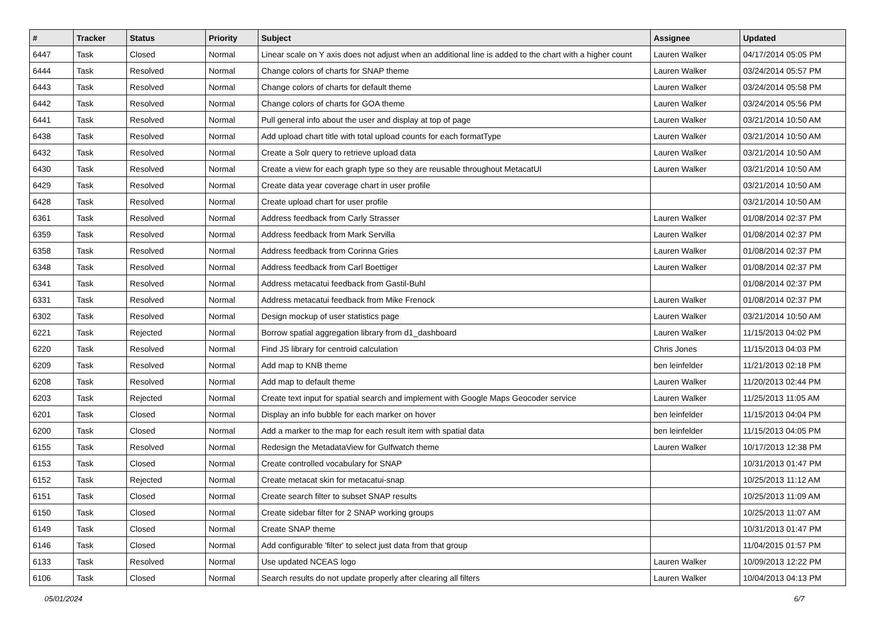| # | Tracker | Status | Priority | Subject | Assignee | Updated |
| --- | --- | --- | --- | --- | --- | --- |
| 6447 | Task | Closed | Normal | Linear scale on Y axis does not adjust when an additional line is added to the chart with a higher count | Lauren Walker | 04/17/2014 05:05 PM |
| 6444 | Task | Resolved | Normal | Change colors of charts for SNAP theme | Lauren Walker | 03/24/2014 05:57 PM |
| 6443 | Task | Resolved | Normal | Change colors of charts for default theme | Lauren Walker | 03/24/2014 05:58 PM |
| 6442 | Task | Resolved | Normal | Change colors of charts for GOA theme | Lauren Walker | 03/24/2014 05:56 PM |
| 6441 | Task | Resolved | Normal | Pull general info about the user and display at top of page | Lauren Walker | 03/21/2014 10:50 AM |
| 6438 | Task | Resolved | Normal | Add upload chart title with total upload counts for each formatType | Lauren Walker | 03/21/2014 10:50 AM |
| 6432 | Task | Resolved | Normal | Create a Solr query to retrieve upload data | Lauren Walker | 03/21/2014 10:50 AM |
| 6430 | Task | Resolved | Normal | Create a view for each graph type so they are reusable throughout MetacatUI | Lauren Walker | 03/21/2014 10:50 AM |
| 6429 | Task | Resolved | Normal | Create data year coverage chart in user profile | | 03/21/2014 10:50 AM |
| 6428 | Task | Resolved | Normal | Create upload chart for user profile | | 03/21/2014 10:50 AM |
| 6361 | Task | Resolved | Normal | Address feedback from Carly Strasser | Lauren Walker | 01/08/2014 02:37 PM |
| 6359 | Task | Resolved | Normal | Address feedback from Mark Servilla | Lauren Walker | 01/08/2014 02:37 PM |
| 6358 | Task | Resolved | Normal | Address feedback from Corinna Gries | Lauren Walker | 01/08/2014 02:37 PM |
| 6348 | Task | Resolved | Normal | Address feedback from Carl Boettiger | Lauren Walker | 01/08/2014 02:37 PM |
| 6341 | Task | Resolved | Normal | Address metacatui feedback from Gastil-Buhl | | 01/08/2014 02:37 PM |
| 6331 | Task | Resolved | Normal | Address metacatui feedback from Mike Frenock | Lauren Walker | 01/08/2014 02:37 PM |
| 6302 | Task | Resolved | Normal | Design mockup of user statistics page | Lauren Walker | 03/21/2014 10:50 AM |
| 6221 | Task | Rejected | Normal | Borrow spatial aggregation library from d1_dashboard | Lauren Walker | 11/15/2013 04:02 PM |
| 6220 | Task | Resolved | Normal | Find JS library for centroid calculation | Chris Jones | 11/15/2013 04:03 PM |
| 6209 | Task | Resolved | Normal | Add map to KNB theme | ben leinfelder | 11/21/2013 02:18 PM |
| 6208 | Task | Resolved | Normal | Add map to default theme | Lauren Walker | 11/20/2013 02:44 PM |
| 6203 | Task | Rejected | Normal | Create text input for spatial search and implement with Google Maps Geocoder service | Lauren Walker | 11/25/2013 11:05 AM |
| 6201 | Task | Closed | Normal | Display an info bubble for each marker on hover | ben leinfelder | 11/15/2013 04:04 PM |
| 6200 | Task | Closed | Normal | Add a marker to the map for each result item with spatial data | ben leinfelder | 11/15/2013 04:05 PM |
| 6155 | Task | Resolved | Normal | Redesign the MetadataView for Gulfwatch theme | Lauren Walker | 10/17/2013 12:38 PM |
| 6153 | Task | Closed | Normal | Create controlled vocabulary for SNAP | | 10/31/2013 01:47 PM |
| 6152 | Task | Rejected | Normal | Create metacat skin for metacatui-snap | | 10/25/2013 11:12 AM |
| 6151 | Task | Closed | Normal | Create search filter to subset SNAP results | | 10/25/2013 11:09 AM |
| 6150 | Task | Closed | Normal | Create sidebar filter for 2 SNAP working groups | | 10/25/2013 11:07 AM |
| 6149 | Task | Closed | Normal | Create SNAP theme | | 10/31/2013 01:47 PM |
| 6146 | Task | Closed | Normal | Add configurable 'filter' to select just data from that group | | 11/04/2015 01:57 PM |
| 6133 | Task | Resolved | Normal | Use updated NCEAS logo | Lauren Walker | 10/09/2013 12:22 PM |
| 6106 | Task | Closed | Normal | Search results do not update properly after clearing all filters | Lauren Walker | 10/04/2013 04:13 PM |
05/01/2024 6/7